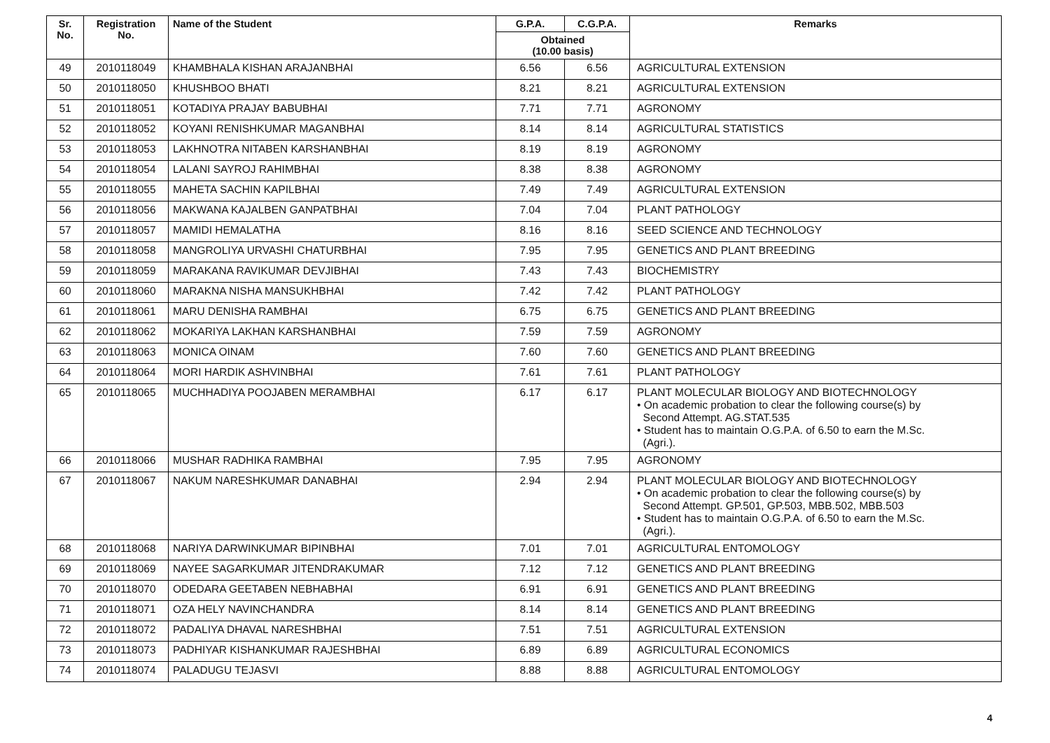| Sr. No. | Registration No. | Name of the Student | G.P.A. | C.G.P.A. | Remarks |
| --- | --- | --- | --- | --- | --- |
| | | | Obtained (10.00 basis) | | |
| 49 | 2010118049 | KHAMBHALA KISHAN ARAJANBHAI | 6.56 | 6.56 | AGRICULTURAL EXTENSION |
| 50 | 2010118050 | KHUSHBOO BHATI | 8.21 | 8.21 | AGRICULTURAL EXTENSION |
| 51 | 2010118051 | KOTADIYA PRAJAY BABUBHAI | 7.71 | 7.71 | AGRONOMY |
| 52 | 2010118052 | KOYANI RENISHKUMAR MAGANBHAI | 8.14 | 8.14 | AGRICULTURAL STATISTICS |
| 53 | 2010118053 | LAKHNOTRA NITABEN KARSHANBHAI | 8.19 | 8.19 | AGRONOMY |
| 54 | 2010118054 | LALANI SAYROJ RAHIMBHAI | 8.38 | 8.38 | AGRONOMY |
| 55 | 2010118055 | MAHETA SACHIN KAPILBHAI | 7.49 | 7.49 | AGRICULTURAL EXTENSION |
| 56 | 2010118056 | MAKWANA KAJALBEN GANPATBHAI | 7.04 | 7.04 | PLANT PATHOLOGY |
| 57 | 2010118057 | MAMIDI HEMALATHA | 8.16 | 8.16 | SEED SCIENCE AND TECHNOLOGY |
| 58 | 2010118058 | MANGROLIYA URVASHI CHATURBHAI | 7.95 | 7.95 | GENETICS AND PLANT BREEDING |
| 59 | 2010118059 | MARAKANA RAVIKUMAR DEVJIBHAI | 7.43 | 7.43 | BIOCHEMISTRY |
| 60 | 2010118060 | MARAKNA NISHA MANSUKHBHAI | 7.42 | 7.42 | PLANT PATHOLOGY |
| 61 | 2010118061 | MARU DENISHA RAMBHAI | 6.75 | 6.75 | GENETICS AND PLANT BREEDING |
| 62 | 2010118062 | MOKARIYA LAKHAN KARSHANBHAI | 7.59 | 7.59 | AGRONOMY |
| 63 | 2010118063 | MONICA OINAM | 7.60 | 7.60 | GENETICS AND PLANT BREEDING |
| 64 | 2010118064 | MORI HARDIK ASHVINBHAI | 7.61 | 7.61 | PLANT PATHOLOGY |
| 65 | 2010118065 | MUCHHADIYA POOJABEN MERAMBHAI | 6.17 | 6.17 | PLANT MOLECULAR BIOLOGY AND BIOTECHNOLOGY • On academic probation to clear the following course(s) by Second Attempt. AG.STAT.535 • Student has to maintain O.G.P.A. of 6.50 to earn the M.Sc. (Agri.). |
| 66 | 2010118066 | MUSHAR RADHIKA RAMBHAI | 7.95 | 7.95 | AGRONOMY |
| 67 | 2010118067 | NAKUM NARESHKUMAR DANABHAI | 2.94 | 2.94 | PLANT MOLECULAR BIOLOGY AND BIOTECHNOLOGY • On academic probation to clear the following course(s) by Second Attempt. GP.501, GP.503, MBB.502, MBB.503 • Student has to maintain O.G.P.A. of 6.50 to earn the M.Sc. (Agri.). |
| 68 | 2010118068 | NARIYA DARWINKUMAR BIPINBHAI | 7.01 | 7.01 | AGRICULTURAL ENTOMOLOGY |
| 69 | 2010118069 | NAYEE SAGARKUMAR JITENDRAKUMAR | 7.12 | 7.12 | GENETICS AND PLANT BREEDING |
| 70 | 2010118070 | ODEDARA GEETABEN NEBHABHAI | 6.91 | 6.91 | GENETICS AND PLANT BREEDING |
| 71 | 2010118071 | OZA HELY NAVINCHANDRA | 8.14 | 8.14 | GENETICS AND PLANT BREEDING |
| 72 | 2010118072 | PADALIYA DHAVAL NARESHBHAI | 7.51 | 7.51 | AGRICULTURAL EXTENSION |
| 73 | 2010118073 | PADHIYAR KISHANKUMAR RAJESHBHAI | 6.89 | 6.89 | AGRICULTURAL ECONOMICS |
| 74 | 2010118074 | PALADUGU TEJASVI | 8.88 | 8.88 | AGRICULTURAL ENTOMOLOGY |
4